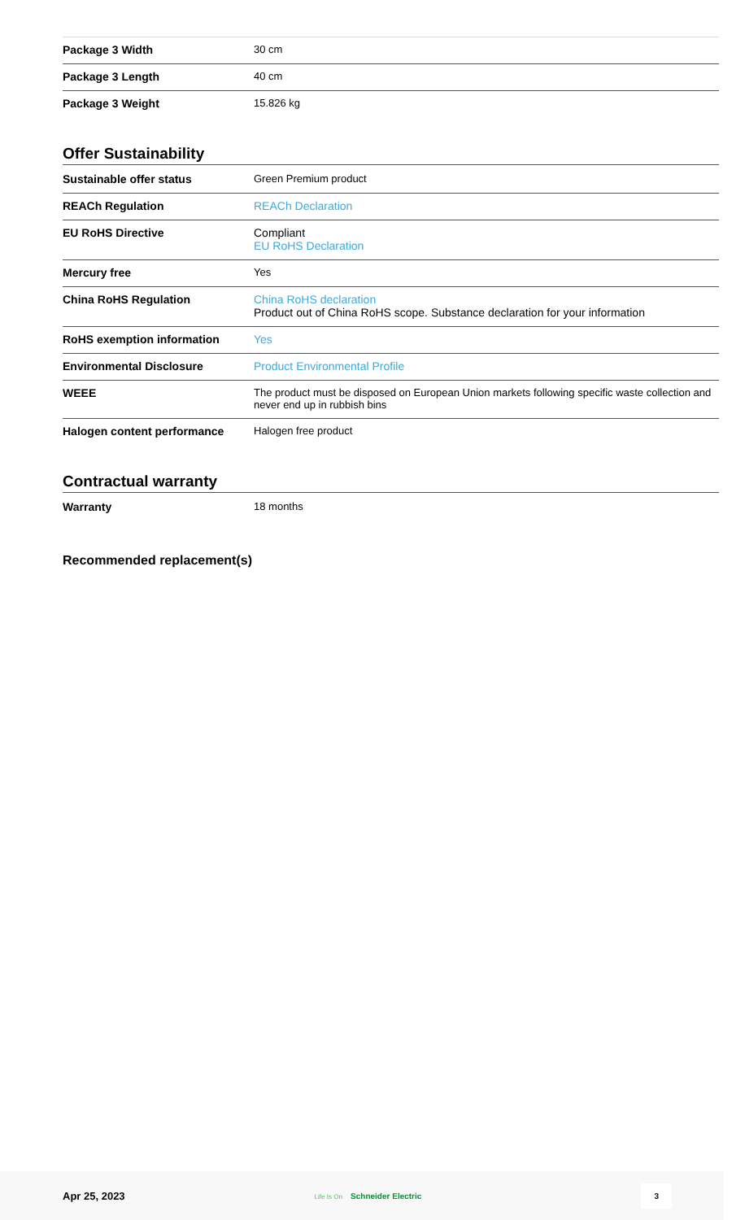| Package 3 Width | 30 cm |
| Package 3 Length | 40 cm |
| Package 3 Weight | 15.826 kg |
Offer Sustainability
| Sustainable offer status | Green Premium product |
| REACh Regulation | REACh Declaration |
| EU RoHS Directive | Compliant EU RoHS Declaration |
| Mercury free | Yes |
| China RoHS Regulation | China RoHS declaration Product out of China RoHS scope. Substance declaration for your information |
| RoHS exemption information | Yes |
| Environmental Disclosure | Product Environmental Profile |
| WEEE | The product must be disposed on European Union markets following specific waste collection and never end up in rubbish bins |
| Halogen content performance | Halogen free product |
Contractual warranty
| Warranty | 18 months |
Recommended replacement(s)
Apr 25, 2023 Life Is On Schneider Electric 3